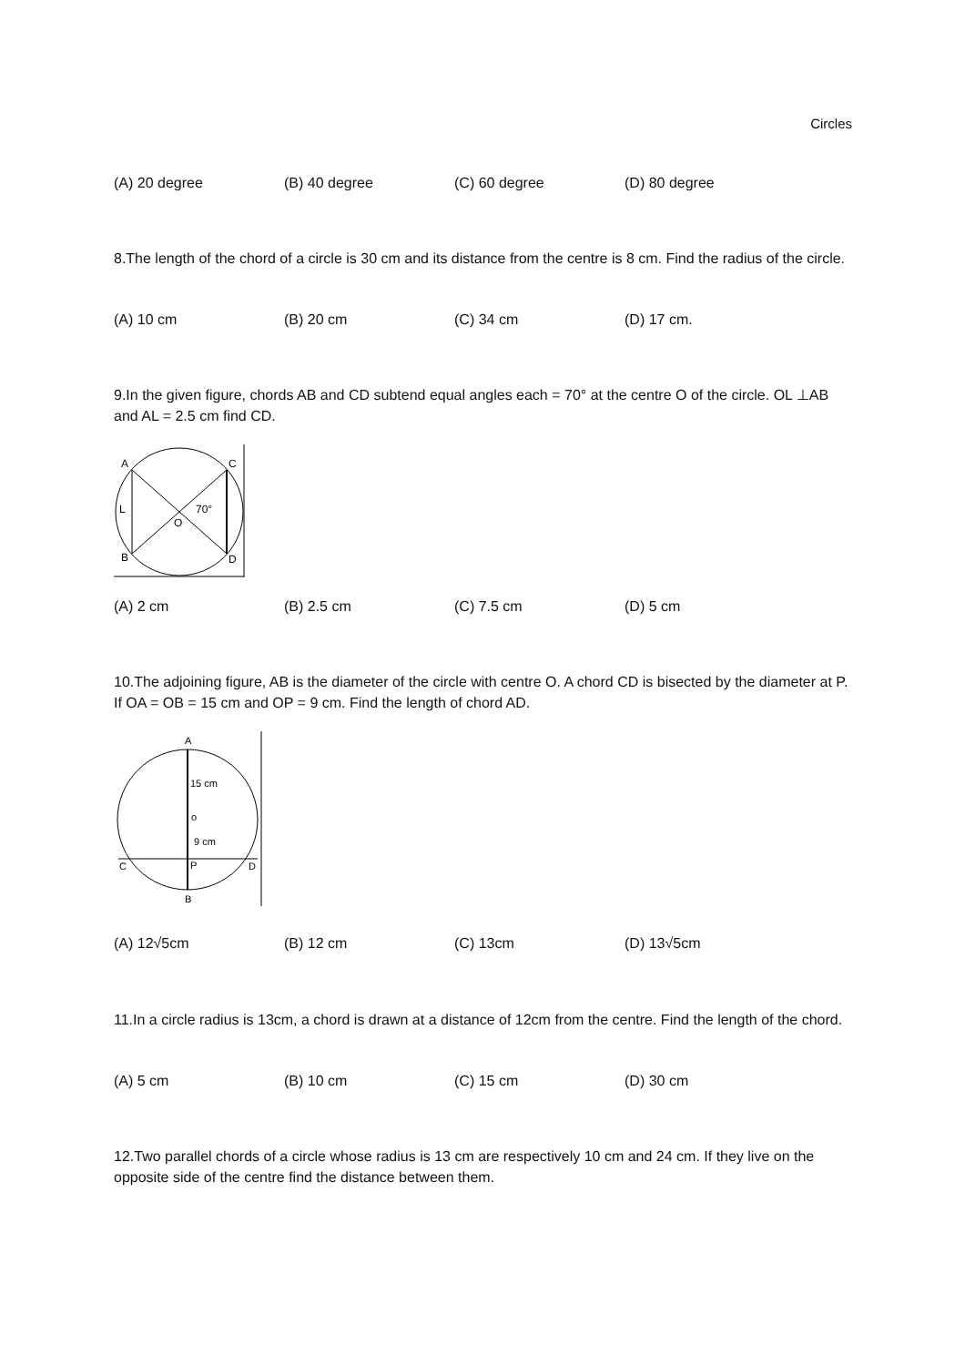Circles
(A) 20 degree (B) 40 degree (C) 60 degree (D) 80 degree
8.The length of the chord of a circle is 30 cm and its distance from the centre is 8 cm. Find the radius of the circle.
(A) 10 cm (B) 20 cm (C) 34 cm (D) 17 cm.
9.In the given figure, chords AB and CD subtend equal angles each = 70° at the centre O of the circle. OL ⊥AB and AL = 2.5 cm find CD.
A
C
B
D
L
O
70°
(A) 2 cm (B) 2.5 cm (C) 7.5 cm (D) 5 cm
10.The adjoining figure, AB is the diameter of the circle with centre O. A chord CD is bisected by the diameter at P. If OA = OB = 15 cm and OP = 9 cm. Find the length of chord AD.
A
B
C
D
P
o
15 cm
9 cm
(A) 12√5cm (B) 12 cm (C) 13cm (D) 13√5cm
11.In a circle radius is 13cm, a chord is drawn at a distance of 12cm from the centre. Find the length of the chord.
(A) 5 cm (B) 10 cm (C) 15 cm (D) 30 cm
12.Two parallel chords of a circle whose radius is 13 cm are respectively 10 cm and 24 cm. If they live on the opposite side of the centre find the distance between them.